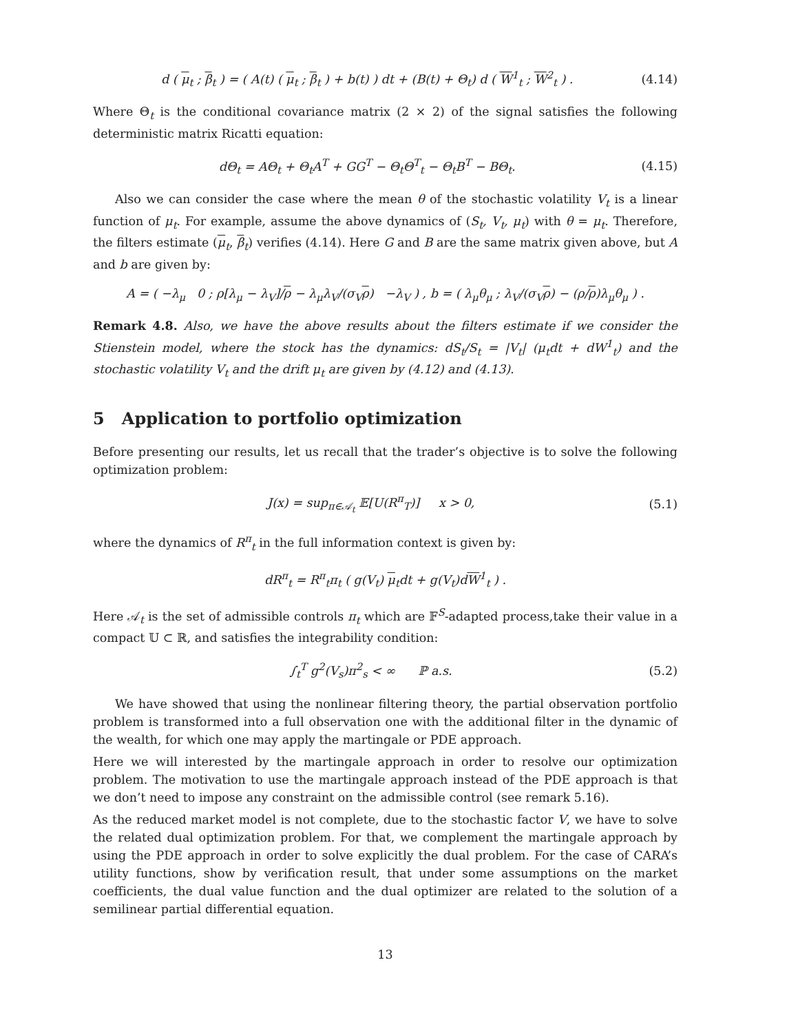d ( μ<sub>t</sub> ; β<sub>t</sub> ) = ( A(t) ( μ<sub>t</sub> ; β<sub>t</sub> ) + b(t) ) dt + (B(t) + Θ<sub>t</sub>) d ( W<sup>1</sup><sub>t</sub> ; W<sup>2</sup><sub>t</sub> ) . (4.14)
Where Θ<sub>t</sub> is the conditional covariance matrix (2 × 2) of the signal satisfies the following deterministic matrix Ricatti equation:
dΘ<sub>t</sub> = AΘ<sub>t</sub> + Θ<sub>t</sub>A<sup>T</sup> + GG<sup>T</sup> − Θ<sub>t</sub>Θ<sup>T</sup><sub>t</sub> − Θ<sub>t</sub>B<sup>T</sup> − BΘ<sub>t</sub>. (4.15)
Also we can consider the case where the mean θ of the stochastic volatility V<sub>t</sub> is a linear function of μ<sub>t</sub>. For example, assume the above dynamics of (S<sub>t</sub>, V<sub>t</sub>, μ<sub>t</sub>) with θ = μ<sub>t</sub>. Therefore, the filters estimate (μ<sub>t</sub>, β<sub>t</sub>) verifies (4.14). Here G and B are the same matrix given above, but A and b are given by:
A = ( −λ<sub>μ</sub> 0 ; ρ[λ<sub>μ</sub> − λ<sub>V</sub>]/ρ − λ<sub>μ</sub>λ<sub>V</sub>/(σ<sub>V</sub>ρ) −λ<sub>V</sub> ) , b = ( λ<sub>μ</sub>θ<sub>μ</sub> ; λ<sub>V</sub>/(σ<sub>V</sub>ρ) − (ρ/ρ)λ<sub>μ</sub>θ<sub>μ</sub> ) .
Remark 4.8. Also, we have the above results about the filters estimate if we consider the Stienstein model, where the stock has the dynamics: dS<sub>t</sub>/S<sub>t</sub> = |V<sub>t</sub>| (μ<sub>t</sub>dt + dW<sup>1</sup><sub>t</sub>) and the stochastic volatility V<sub>t</sub> and the drift μ<sub>t</sub> are given by (4.12) and (4.13).
5 Application to portfolio optimization
Before presenting our results, let us recall that the trader’s objective is to solve the following optimization problem:
J(x) = sup<sub>π∈𝒜<sub>t</sub></sub> 𝔼[U(R<sup>π</sup><sub>T</sub>)] x > 0, (5.1)
where the dynamics of R<sup>π</sup><sub>t</sub> in the full information context is given by:
dR<sup>π</sup><sub>t</sub> = R<sup>π</sup><sub>t</sub>π<sub>t</sub> ( g(V<sub>t</sub>) μ<sub>t</sub>dt + g(V<sub>t</sub>)dW<sup>1</sup><sub>t</sub> ) .
Here 𝒜<sub>t</sub> is the set of admissible controls π<sub>t</sub> which are 𝔽<sup>S</sup>-adapted process,take their value in a compact 𝕌 ⊂ ℝ, and satisfies the integrability condition:
∫<sub>t</sub><sup>T</sup> g<sup>2</sup>(V<sub>s</sub>)π<sup>2</sup><sub>s</sub> < ∞ ℙ a.s. (5.2)
We have showed that using the nonlinear filtering theory, the partial observation portfolio problem is transformed into a full observation one with the additional filter in the dynamic of the wealth, for which one may apply the martingale or PDE approach.
Here we will interested by the martingale approach in order to resolve our optimization problem. The motivation to use the martingale approach instead of the PDE approach is that we don’t need to impose any constraint on the admissible control (see remark 5.16).
As the reduced market model is not complete, due to the stochastic factor V, we have to solve the related dual optimization problem. For that, we complement the martingale approach by using the PDE approach in order to solve explicitly the dual problem. For the case of CARA’s utility functions, show by verification result, that under some assumptions on the market coefficients, the dual value function and the dual optimizer are related to the solution of a semilinear partial differential equation.
13